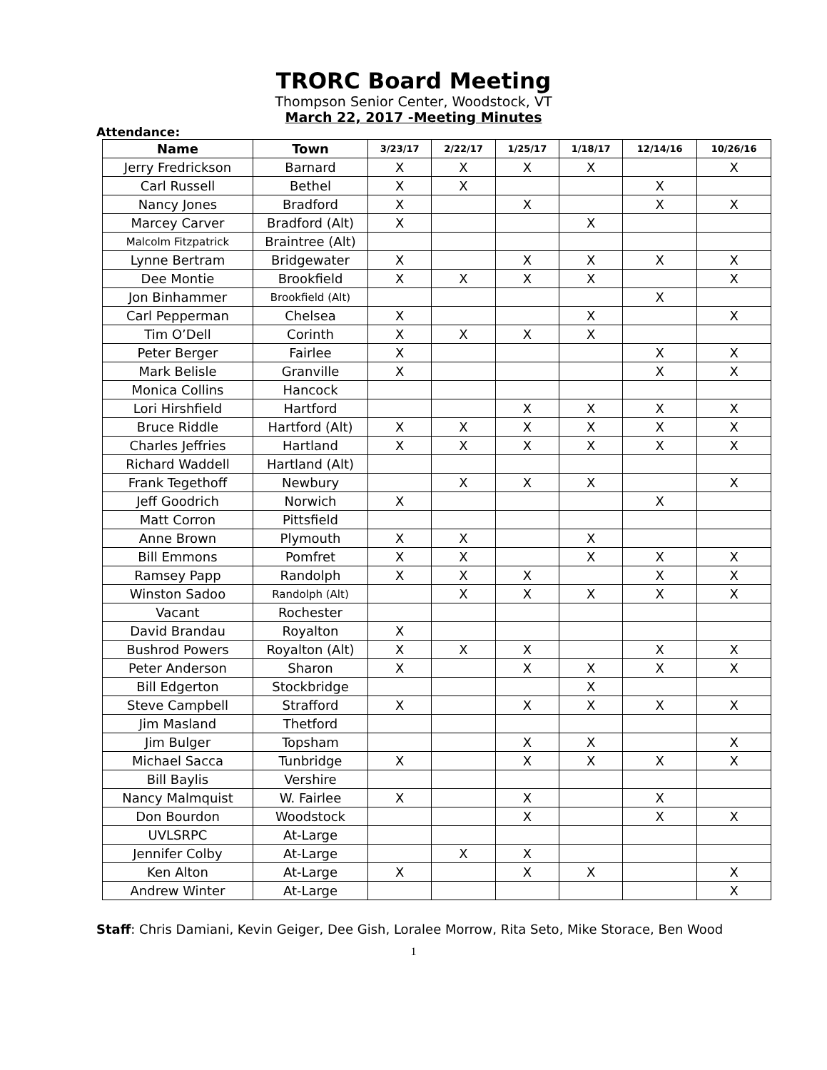TRORC Board Meeting
Thompson Senior Center, Woodstock, VT
March 22, 2017 -Meeting Minutes
Attendance:
| Name | Town | 3/23/17 | 2/22/17 | 1/25/17 | 1/18/17 | 12/14/16 | 10/26/16 |
| --- | --- | --- | --- | --- | --- | --- | --- |
| Jerry Fredrickson | Barnard | X | X | X | X | | X |
| Carl Russell | Bethel | X | X | | | X | |
| Nancy Jones | Bradford | X | | X | | X | X |
| Marcey Carver | Bradford (Alt) | X | | | X | | |
| Malcolm Fitzpatrick | Braintree (Alt) | | | | | | |
| Lynne Bertram | Bridgewater | X | | X | X | X | X |
| Dee Montie | Brookfield | X | X | X | X | | X |
| Jon Binhammer | Brookfield (Alt) | | | | | X | |
| Carl Pepperman | Chelsea | X | | | X | | X |
| Tim O’Dell | Corinth | X | X | X | X | | |
| Peter Berger | Fairlee | X | | | | X | X |
| Mark Belisle | Granville | X | | | | X | X |
| Monica Collins | Hancock | | | | | | |
| Lori Hirshfield | Hartford | | | X | X | X | X |
| Bruce Riddle | Hartford (Alt) | X | X | X | X | X | X |
| Charles Jeffries | Hartland | X | X | X | X | X | X |
| Richard Waddell | Hartland (Alt) | | | | | | |
| Frank Tegethoff | Newbury | | X | X | X | | X |
| Jeff Goodrich | Norwich | X | | | | X | |
| Matt Corron | Pittsfield | | | | | | |
| Anne Brown | Plymouth | X | X | | X | | |
| Bill Emmons | Pomfret | X | X | | X | X | X |
| Ramsey Papp | Randolph | X | X | X | | X | X |
| Winston Sadoo | Randolph (Alt) | | X | X | X | X | X |
| Vacant | Rochester | | | | | | |
| David Brandau | Royalton | X | | | | | |
| Bushrod Powers | Royalton (Alt) | X | X | X | | X | X |
| Peter Anderson | Sharon | X | | X | X | X | X |
| Bill Edgerton | Stockbridge | | | | X | | |
| Steve Campbell | Strafford | X | | X | X | X | X |
| Jim Masland | Thetford | | | | | | |
| Jim Bulger | Topsham | | | X | X | | X |
| Michael Sacca | Tunbridge | X | | X | X | X | X |
| Bill Baylis | Vershire | | | | | | |
| Nancy Malmquist | W. Fairlee | X | | X | | X | |
| Don Bourdon | Woodstock | | | X | | X | X |
| UVLSRPC | At-Large | | | | | | |
| Jennifer Colby | At-Large | | X | X | | | |
| Ken Alton | At-Large | X | | X | X | | X |
| Andrew Winter | At-Large | | | | | | X |
Staff: Chris Damiani, Kevin Geiger, Dee Gish, Loralee Morrow, Rita Seto, Mike Storace, Ben Wood
1